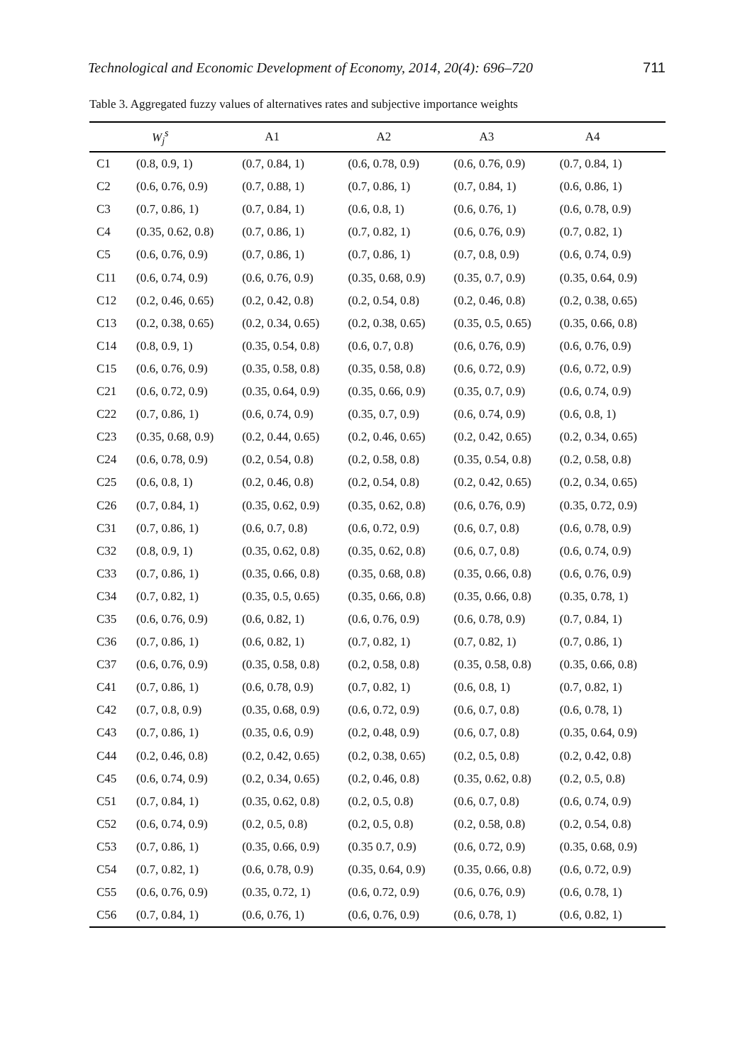Technological and Economic Development of Economy, 2014, 20(4): 696–720 711
Table 3. Aggregated fuzzy values of alternatives rates and subjective importance weights
| | W<sub>j</sub><sup>s</sup> | A1 | A2 | A3 | A4 |
| --- | --- | --- | --- | --- | --- |
| C1 | (0.8, 0.9, 1) | (0.7, 0.84, 1) | (0.6, 0.78, 0.9) | (0.6, 0.76, 0.9) | (0.7, 0.84, 1) |
| C2 | (0.6, 0.76, 0.9) | (0.7, 0.88, 1) | (0.7, 0.86, 1) | (0.7, 0.84, 1) | (0.6, 0.86, 1) |
| C3 | (0.7, 0.86, 1) | (0.7, 0.84, 1) | (0.6, 0.8, 1) | (0.6, 0.76, 1) | (0.6, 0.78, 0.9) |
| C4 | (0.35, 0.62, 0.8) | (0.7, 0.86, 1) | (0.7, 0.82, 1) | (0.6, 0.76, 0.9) | (0.7, 0.82, 1) |
| C5 | (0.6, 0.76, 0.9) | (0.7, 0.86, 1) | (0.7, 0.86, 1) | (0.7, 0.8, 0.9) | (0.6, 0.74, 0.9) |
| C11 | (0.6, 0.74, 0.9) | (0.6, 0.76, 0.9) | (0.35, 0.68, 0.9) | (0.35, 0.7, 0.9) | (0.35, 0.64, 0.9) |
| C12 | (0.2, 0.46, 0.65) | (0.2, 0.42, 0.8) | (0.2, 0.54, 0.8) | (0.2, 0.46, 0.8) | (0.2, 0.38, 0.65) |
| C13 | (0.2, 0.38, 0.65) | (0.2, 0.34, 0.65) | (0.2, 0.38, 0.65) | (0.35, 0.5, 0.65) | (0.35, 0.66, 0.8) |
| C14 | (0.8, 0.9, 1) | (0.35, 0.54, 0.8) | (0.6, 0.7, 0.8) | (0.6, 0.76, 0.9) | (0.6, 0.76, 0.9) |
| C15 | (0.6, 0.76, 0.9) | (0.35, 0.58, 0.8) | (0.35, 0.58, 0.8) | (0.6, 0.72, 0.9) | (0.6, 0.72, 0.9) |
| C21 | (0.6, 0.72, 0.9) | (0.35, 0.64, 0.9) | (0.35, 0.66, 0.9) | (0.35, 0.7, 0.9) | (0.6, 0.74, 0.9) |
| C22 | (0.7, 0.86, 1) | (0.6, 0.74, 0.9) | (0.35, 0.7, 0.9) | (0.6, 0.74, 0.9) | (0.6, 0.8, 1) |
| C23 | (0.35, 0.68, 0.9) | (0.2, 0.44, 0.65) | (0.2, 0.46, 0.65) | (0.2, 0.42, 0.65) | (0.2, 0.34, 0.65) |
| C24 | (0.6, 0.78, 0.9) | (0.2, 0.54, 0.8) | (0.2, 0.58, 0.8) | (0.35, 0.54, 0.8) | (0.2, 0.58, 0.8) |
| C25 | (0.6, 0.8, 1) | (0.2, 0.46, 0.8) | (0.2, 0.54, 0.8) | (0.2, 0.42, 0.65) | (0.2, 0.34, 0.65) |
| C26 | (0.7, 0.84, 1) | (0.35, 0.62, 0.9) | (0.35, 0.62, 0.8) | (0.6, 0.76, 0.9) | (0.35, 0.72, 0.9) |
| C31 | (0.7, 0.86, 1) | (0.6, 0.7, 0.8) | (0.6, 0.72, 0.9) | (0.6, 0.7, 0.8) | (0.6, 0.78, 0.9) |
| C32 | (0.8, 0.9, 1) | (0.35, 0.62, 0.8) | (0.35, 0.62, 0.8) | (0.6, 0.7, 0.8) | (0.6, 0.74, 0.9) |
| C33 | (0.7, 0.86, 1) | (0.35, 0.66, 0.8) | (0.35, 0.68, 0.8) | (0.35, 0.66, 0.8) | (0.6, 0.76, 0.9) |
| C34 | (0.7, 0.82, 1) | (0.35, 0.5, 0.65) | (0.35, 0.66, 0.8) | (0.35, 0.66, 0.8) | (0.35, 0.78, 1) |
| C35 | (0.6, 0.76, 0.9) | (0.6, 0.82, 1) | (0.6, 0.76, 0.9) | (0.6, 0.78, 0.9) | (0.7, 0.84, 1) |
| C36 | (0.7, 0.86, 1) | (0.6, 0.82, 1) | (0.7, 0.82, 1) | (0.7, 0.82, 1) | (0.7, 0.86, 1) |
| C37 | (0.6, 0.76, 0.9) | (0.35, 0.58, 0.8) | (0.2, 0.58, 0.8) | (0.35, 0.58, 0.8) | (0.35, 0.66, 0.8) |
| C41 | (0.7, 0.86, 1) | (0.6, 0.78, 0.9) | (0.7, 0.82, 1) | (0.6, 0.8, 1) | (0.7, 0.82, 1) |
| C42 | (0.7, 0.8, 0.9) | (0.35, 0.68, 0.9) | (0.6, 0.72, 0.9) | (0.6, 0.7, 0.8) | (0.6, 0.78, 1) |
| C43 | (0.7, 0.86, 1) | (0.35, 0.6, 0.9) | (0.2, 0.48, 0.9) | (0.6, 0.7, 0.8) | (0.35, 0.64, 0.9) |
| C44 | (0.2, 0.46, 0.8) | (0.2, 0.42, 0.65) | (0.2, 0.38, 0.65) | (0.2, 0.5, 0.8) | (0.2, 0.42, 0.8) |
| C45 | (0.6, 0.74, 0.9) | (0.2, 0.34, 0.65) | (0.2, 0.46, 0.8) | (0.35, 0.62, 0.8) | (0.2, 0.5, 0.8) |
| C51 | (0.7, 0.84, 1) | (0.35, 0.62, 0.8) | (0.2, 0.5, 0.8) | (0.6, 0.7, 0.8) | (0.6, 0.74, 0.9) |
| C52 | (0.6, 0.74, 0.9) | (0.2, 0.5, 0.8) | (0.2, 0.5, 0.8) | (0.2, 0.58, 0.8) | (0.2, 0.54, 0.8) |
| C53 | (0.7, 0.86, 1) | (0.35, 0.66, 0.9) | (0.35 0.7, 0.9) | (0.6, 0.72, 0.9) | (0.35, 0.68, 0.9) |
| C54 | (0.7, 0.82, 1) | (0.6, 0.78, 0.9) | (0.35, 0.64, 0.9) | (0.35, 0.66, 0.8) | (0.6, 0.72, 0.9) |
| C55 | (0.6, 0.76, 0.9) | (0.35, 0.72, 1) | (0.6, 0.72, 0.9) | (0.6, 0.76, 0.9) | (0.6, 0.78, 1) |
| C56 | (0.7, 0.84, 1) | (0.6, 0.76, 1) | (0.6, 0.76, 0.9) | (0.6, 0.78, 1) | (0.6, 0.82, 1) |